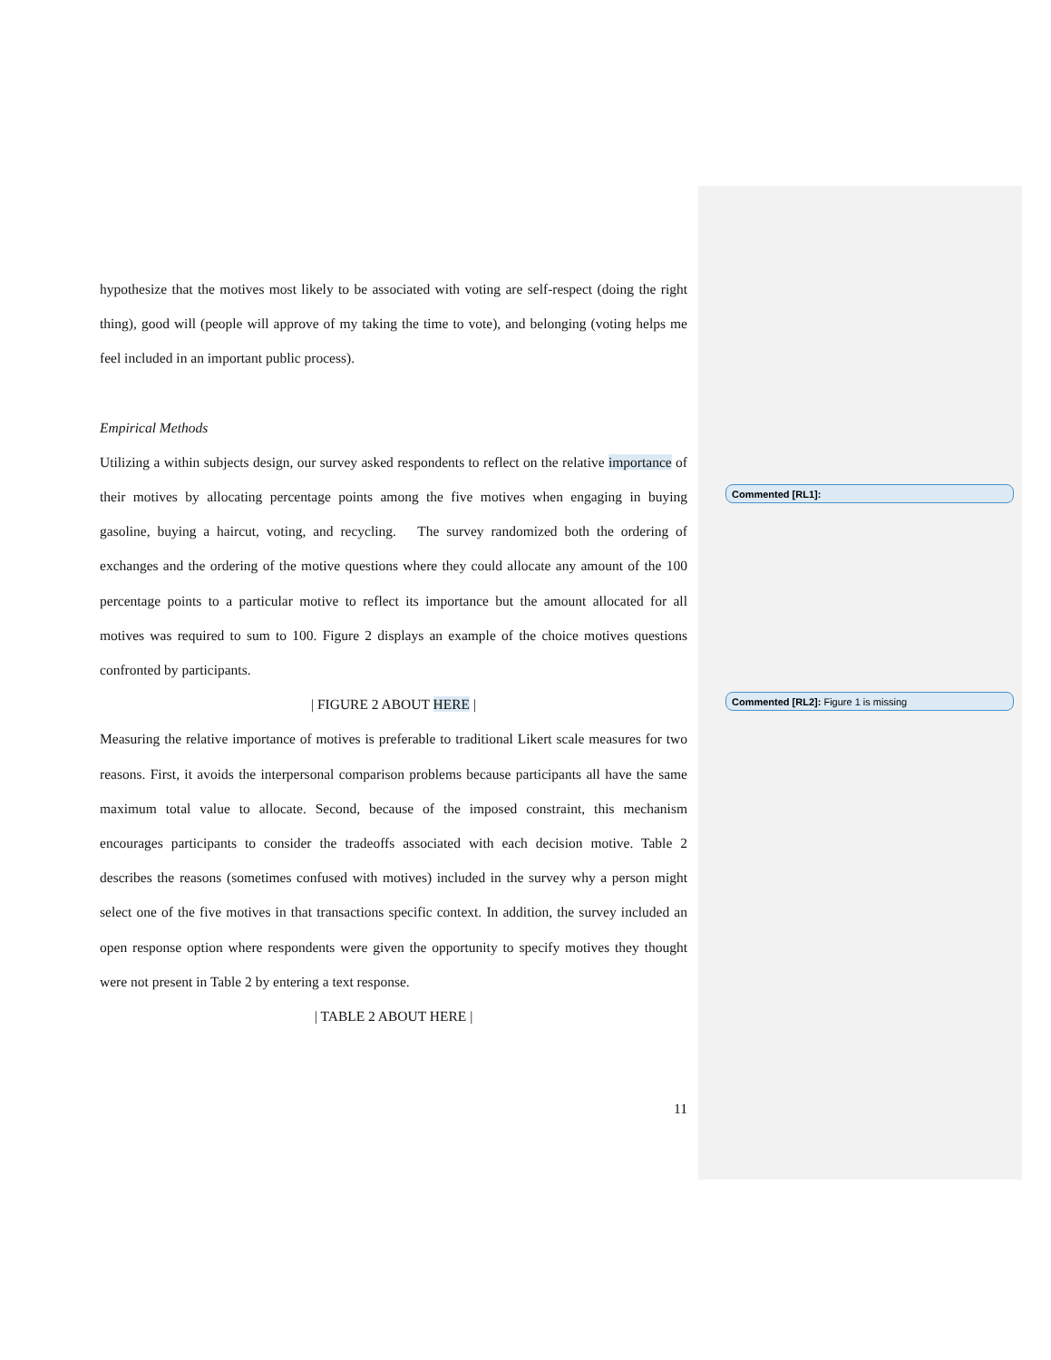hypothesize that the motives most likely to be associated with voting are self-respect (doing the right thing), good will (people will approve of my taking the time to vote), and belonging (voting helps me feel included in an important public process).
Empirical Methods
Utilizing a within subjects design, our survey asked respondents to reflect on the relative importance of their motives by allocating percentage points among the five motives when engaging in buying gasoline, buying a haircut, voting, and recycling. The survey randomized both the ordering of exchanges and the ordering of the motive questions where they could allocate any amount of the 100 percentage points to a particular motive to reflect its importance but the amount allocated for all motives was required to sum to 100. Figure 2 displays an example of the choice motives questions confronted by participants.
| FIGURE 2 ABOUT HERE |
Measuring the relative importance of motives is preferable to traditional Likert scale measures for two reasons. First, it avoids the interpersonal comparison problems because participants all have the same maximum total value to allocate. Second, because of the imposed constraint, this mechanism encourages participants to consider the tradeoffs associated with each decision motive. Table 2 describes the reasons (sometimes confused with motives) included in the survey why a person might select one of the five motives in that transactions specific context. In addition, the survey included an open response option where respondents were given the opportunity to specify motives they thought were not present in Table 2 by entering a text response.
| TABLE 2 ABOUT HERE |
11
Commented [RL1]:
Commented [RL2]: Figure 1 is missing